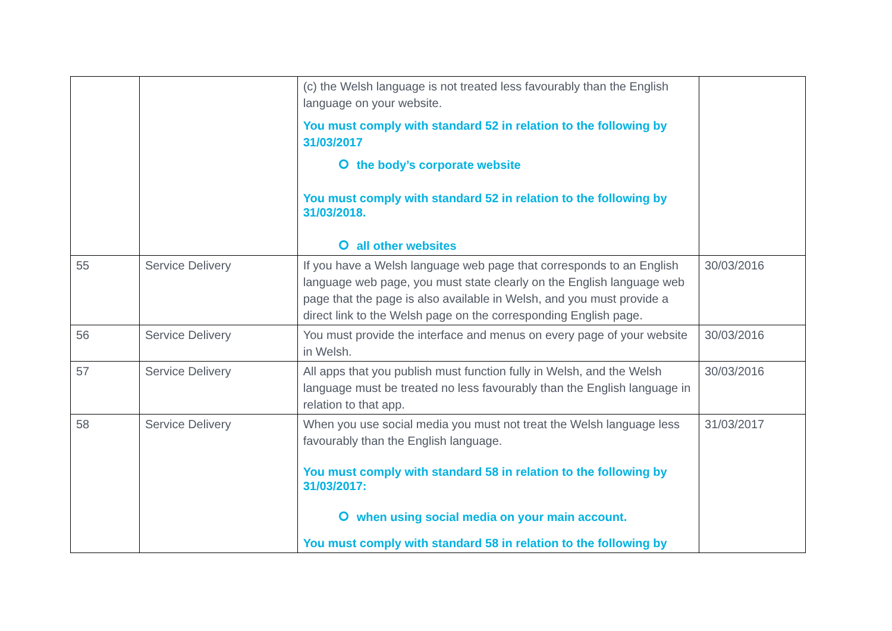| | | (c) the Welsh language is not treated less favourably than the English language on your website. You must comply with standard 52 in relation to the following by 31/03/2017 the body’s corporate website You must comply with standard 52 in relation to the following by 31/03/2018. all other websites | |
| 55 | Service Delivery | If you have a Welsh language web page that corresponds to an English language web page, you must state clearly on the English language web page that the page is also available in Welsh, and you must provide a direct link to the Welsh page on the corresponding English page. | 30/03/2016 |
| 56 | Service Delivery | You must provide the interface and menus on every page of your website in Welsh. | 30/03/2016 |
| 57 | Service Delivery | All apps that you publish must function fully in Welsh, and the Welsh language must be treated no less favourably than the English language in relation to that app. | 30/03/2016 |
| 58 | Service Delivery | When you use social media you must not treat the Welsh language less favourably than the English language. You must comply with standard 58 in relation to the following by 31/03/2017: when using social media on your main account. You must comply with standard 58 in relation to the following by | 31/03/2017 |